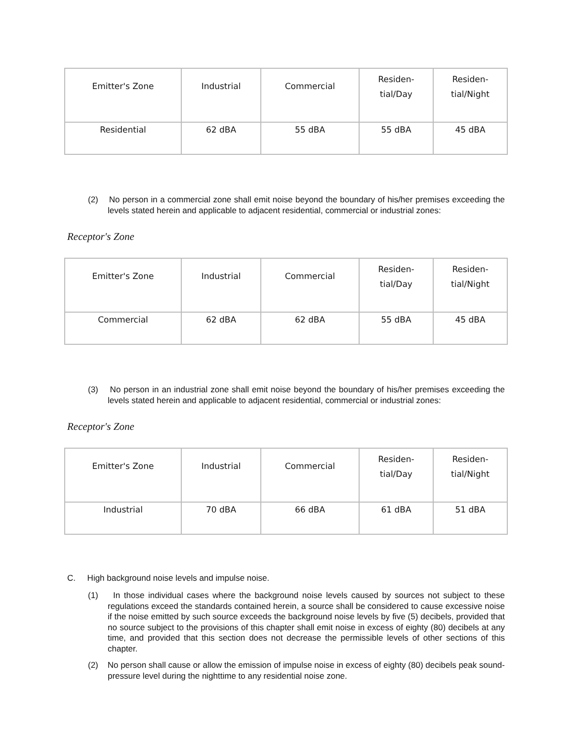| Emitter's Zone | Industrial | Commercial | Residen- tial/Day | Residen- tial/Night |
| Residential | 62 dBA | 55 dBA | 55 dBA | 45 dBA |
(2) No person in a commercial zone shall emit noise beyond the boundary of his/her premises exceeding the levels stated herein and applicable to adjacent residential, commercial or industrial zones:
Receptor's Zone
| Emitter's Zone | Industrial | Commercial | Residen- tial/Day | Residen- tial/Night |
| Commercial | 62 dBA | 62 dBA | 55 dBA | 45 dBA |
(3) No person in an industrial zone shall emit noise beyond the boundary of his/her premises exceeding the levels stated herein and applicable to adjacent residential, commercial or industrial zones:
Receptor's Zone
| Emitter's Zone | Industrial | Commercial | Residen- tial/Day | Residen- tial/Night |
| Industrial | 70 dBA | 66 dBA | 61 dBA | 51 dBA |
C. High background noise levels and impulse noise.
(1) In those individual cases where the background noise levels caused by sources not subject to these regulations exceed the standards contained herein, a source shall be considered to cause excessive noise if the noise emitted by such source exceeds the background noise levels by five (5) decibels, provided that no source subject to the provisions of this chapter shall emit noise in excess of eighty (80) decibels at any time, and provided that this section does not decrease the permissible levels of other sections of this chapter.
(2) No person shall cause or allow the emission of impulse noise in excess of eighty (80) decibels peak sound-pressure level during the nighttime to any residential noise zone.